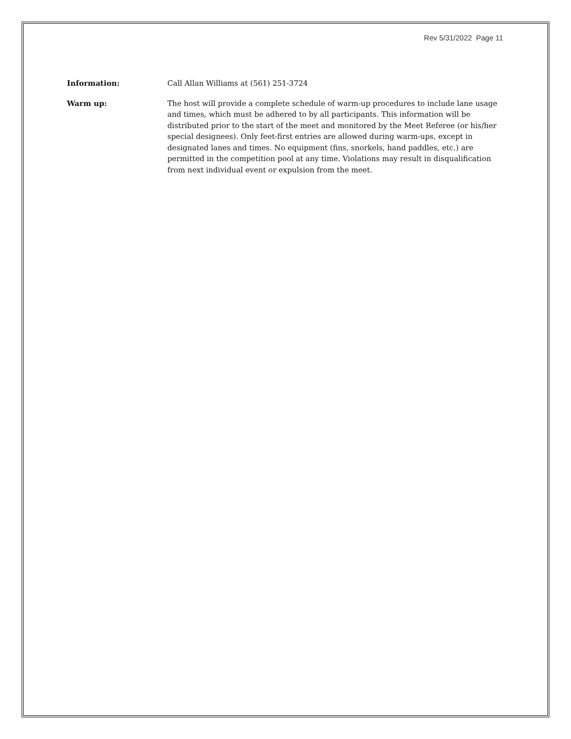Rev 5/31/2022 Page 11
Information: Call Allan Williams at (561) 251-3724
Warm up: The host will provide a complete schedule of warm-up procedures to include lane usage and times, which must be adhered to by all participants. This information will be distributed prior to the start of the meet and monitored by the Meet Referee (or his/her special designees). Only feet-first entries are allowed during warm-ups, except in designated lanes and times. No equipment (fins, snorkels, hand paddles, etc.) are permitted in the competition pool at any time. Violations may result in disqualification from next individual event or expulsion from the meet.